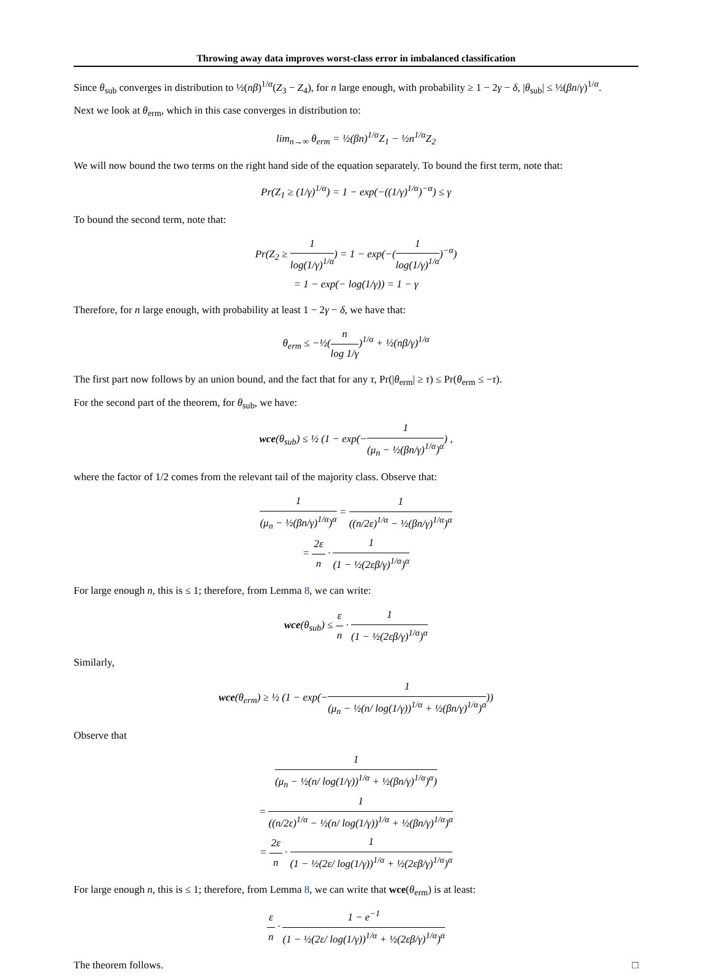Throwing away data improves worst-class error in imbalanced classification
Since θ<sub>sub</sub> converges in distribution to ½(nβ)<sup>1/α</sup>(Z<sub>3</sub> − Z<sub>4</sub>), for n large enough, with probability ≥ 1 − 2γ − δ, |θ<sub>sub</sub>| ≤ ½(βn/γ)<sup>1/α</sup>.
Next we look at θ<sub>erm</sub>, which in this case converges in distribution to:
lim<sub>n→∞</sub> θ<sub>erm</sub> = ½(βn)<sup>1/α</sup>Z<sub>1</sub> − ½n<sup>1/α</sup>Z<sub>2</sub>
We will now bound the two terms on the right hand side of the equation separately. To bound the first term, note that:
Pr(Z<sub>1</sub> ≥ (1/γ)<sup>1/α</sup>) = 1 − exp(−((1/γ)<sup>1/α</sup>)<sup>−α</sup>) ≤ γ
To bound the second term, note that:
Pr(Z<sub>2</sub> ≥ 1 log(1/γ)<sup>1/α</sup>) = 1 − exp(−(1 log(1/γ)<sup>1/α</sup>)<sup>−α</sup>)
= 1 − exp(− log(1/γ)) = 1 − γ
Therefore, for n large enough, with probability at least 1 − 2γ − δ, we have that:
θ<sub>erm</sub> ≤ −½(n log 1/γ)<sup>1/α</sup> + ½(nβ/γ)<sup>1/α</sup>
The first part now follows by an union bound, and the fact that for any τ, Pr(|θ<sub>erm</sub>| ≥ τ) ≤ Pr(θ<sub>erm</sub> ≤ −τ).
For the second part of the theorem, for θ<sub>sub</sub>, we have:
wce(θ<sub>sub</sub>) ≤ ½ (1 − exp(−1 (μ<sub>n</sub> − ½(βn/γ)<sup>1/α</sup>)<sup>α</sup>) ,
where the factor of 1/2 comes from the relevant tail of the majority class. Observe that:
1 (μ<sub>n</sub> − ½(βn/γ)<sup>1/α</sup>)<sup>α</sup> = 1 ((n/2ε)<sup>1/α</sup> − ½(βn/γ)<sup>1/α</sup>)<sup>α</sup>
= 2ε n · 1 (1 − ½(2εβ/γ)<sup>1/α</sup>)<sup>α</sup>
For large enough n, this is ≤ 1; therefore, from Lemma 8, we can write:
wce(θ<sub>sub</sub>) ≤ ε n · 1 (1 − ½(2εβ/γ)<sup>1/α</sup>)<sup>α</sup>
Similarly,
wce(θ<sub>erm</sub>) ≥ ½ (1 − exp(−1 (μ<sub>n</sub> − ½(n/ log(1/γ))<sup>1/α</sup> + ½(βn/γ)<sup>1/α</sup>)<sup>α</sup>))
Observe that
1 (μ<sub>n</sub> − ½(n/ log(1/γ))<sup>1/α</sup> + ½(βn/γ)<sup>1/α</sup>)<sup>α</sup>)
= 1 ((n/2ε)<sup>1/α</sup> − ½(n/ log(1/γ))<sup>1/α</sup> + ½(βn/γ)<sup>1/α</sup>)<sup>α</sup>
= 2ε n · 1 (1 − ½(2ε/ log(1/γ))<sup>1/α</sup> + ½(2εβ/γ)<sup>1/α</sup>)<sup>α</sup>
For large enough n, this is ≤ 1; therefore, from Lemma 8, we can write that wce(θ<sub>erm</sub>) is at least:
ε n · 1 − e<sup>−1</sup> (1 − ½(2ε/ log(1/γ))<sup>1/α</sup> + ½(2εβ/γ)<sup>1/α</sup>)<sup>α</sup>
The theorem follows. □